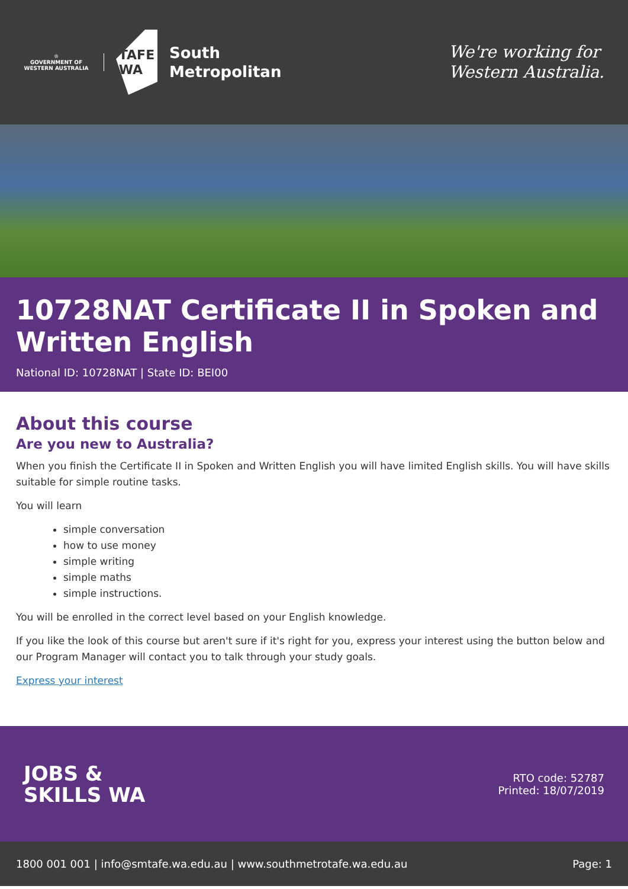♔
GOVERNMENT OF
WESTERN AUSTRALIA
TAFE
WA
South
Metropolitan
We're working for
Western Australia.
10728NAT Certificate II in Spoken and Written English
National ID: 10728NAT | State ID: BEI00
About this course
Are you new to Australia?
When you finish the Certificate II in Spoken and Written English you will have limited English skills. You will have skills suitable for simple routine tasks.
You will learn
simple conversation
how to use money
simple writing
simple maths
simple instructions.
You will be enrolled in the correct level based on your English knowledge.
If you like the look of this course but aren't sure if it's right for you, express your interest using the button below and our Program Manager will contact you to talk through your study goals.
Express your interest
JOBS &
SKILLS WA
RTO code: 52787
Printed: 18/07/2019
1800 001 001 | info@smtafe.wa.edu.au | www.southmetrotafe.wa.edu.au Page: 1